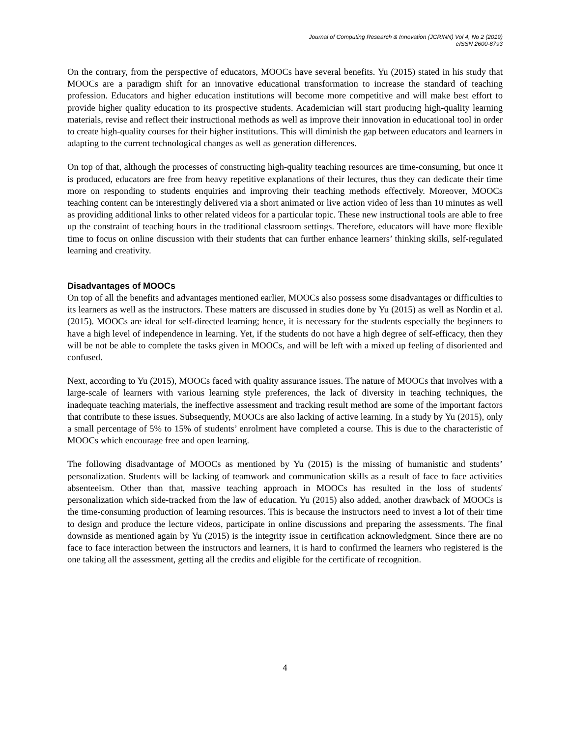Journal of Computing Research & Innovation (JCRINN) Vol 4, No 2 (2019)
eISSN 2600-8793
On the contrary, from the perspective of educators, MOOCs have several benefits. Yu (2015) stated in his study that MOOCs are a paradigm shift for an innovative educational transformation to increase the standard of teaching profession. Educators and higher education institutions will become more competitive and will make best effort to provide higher quality education to its prospective students. Academician will start producing high-quality learning materials, revise and reflect their instructional methods as well as improve their innovation in educational tool in order to create high-quality courses for their higher institutions. This will diminish the gap between educators and learners in adapting to the current technological changes as well as generation differences.
On top of that, although the processes of constructing high-quality teaching resources are time-consuming, but once it is produced, educators are free from heavy repetitive explanations of their lectures, thus they can dedicate their time more on responding to students enquiries and improving their teaching methods effectively. Moreover, MOOCs teaching content can be interestingly delivered via a short animated or live action video of less than 10 minutes as well as providing additional links to other related videos for a particular topic. These new instructional tools are able to free up the constraint of teaching hours in the traditional classroom settings. Therefore, educators will have more flexible time to focus on online discussion with their students that can further enhance learners’ thinking skills, self-regulated learning and creativity.
Disadvantages of MOOCs
On top of all the benefits and advantages mentioned earlier, MOOCs also possess some disadvantages or difficulties to its learners as well as the instructors. These matters are discussed in studies done by Yu (2015) as well as Nordin et al. (2015). MOOCs are ideal for self-directed learning; hence, it is necessary for the students especially the beginners to have a high level of independence in learning. Yet, if the students do not have a high degree of self-efficacy, then they will be not be able to complete the tasks given in MOOCs, and will be left with a mixed up feeling of disoriented and confused.
Next, according to Yu (2015), MOOCs faced with quality assurance issues. The nature of MOOCs that involves with a large-scale of learners with various learning style preferences, the lack of diversity in teaching techniques, the inadequate teaching materials, the ineffective assessment and tracking result method are some of the important factors that contribute to these issues. Subsequently, MOOCs are also lacking of active learning. In a study by Yu (2015), only a small percentage of 5% to 15% of students’ enrolment have completed a course. This is due to the characteristic of MOOCs which encourage free and open learning.
The following disadvantage of MOOCs as mentioned by Yu (2015) is the missing of humanistic and students’ personalization. Students will be lacking of teamwork and communication skills as a result of face to face activities absenteeism. Other than that, massive teaching approach in MOOCs has resulted in the loss of students' personalization which side-tracked from the law of education. Yu (2015) also added, another drawback of MOOCs is the time-consuming production of learning resources. This is because the instructors need to invest a lot of their time to design and produce the lecture videos, participate in online discussions and preparing the assessments. The final downside as mentioned again by Yu (2015) is the integrity issue in certification acknowledgment. Since there are no face to face interaction between the instructors and learners, it is hard to confirmed the learners who registered is the one taking all the assessment, getting all the credits and eligible for the certificate of recognition.
4